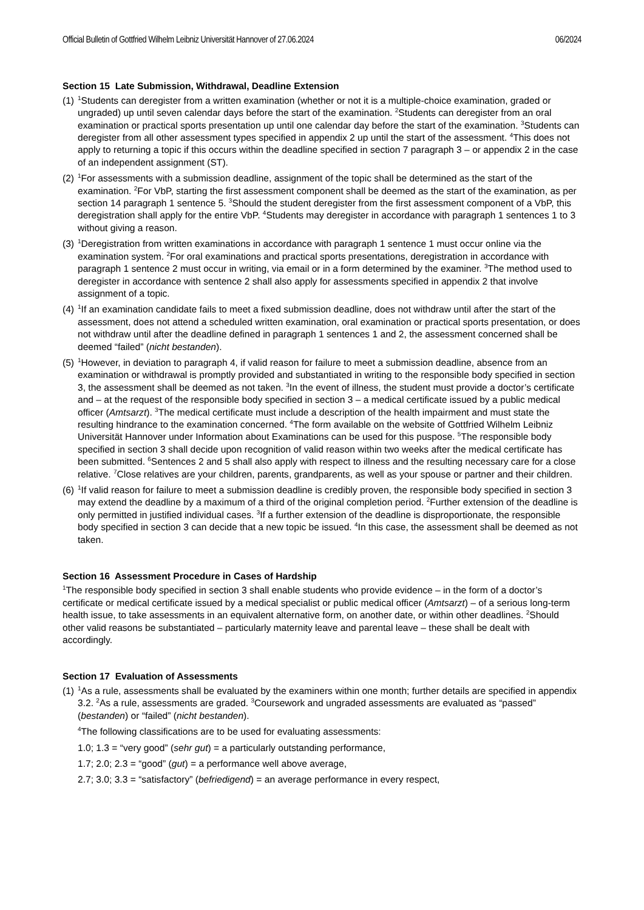Official Bulletin of Gottfried Wilhelm Leibniz Universität Hannover of 27.06.2024 06/2024
Section 15 Late Submission, Withdrawal, Deadline Extension
(1) <sup>1</sup>Students can deregister from a written examination (whether or not it is a multiple-choice examination, graded or ungraded) up until seven calendar days before the start of the examination. <sup>2</sup>Students can deregister from an oral examination or practical sports presentation up until one calendar day before the start of the examination. <sup>3</sup>Students can deregister from all other assessment types specified in appendix 2 up until the start of the assessment. <sup>4</sup>This does not apply to returning a topic if this occurs within the deadline specified in section 7 paragraph 3 – or appendix 2 in the case of an independent assignment (ST).
(2) <sup>1</sup>For assessments with a submission deadline, assignment of the topic shall be determined as the start of the examination. <sup>2</sup>For VbP, starting the first assessment component shall be deemed as the start of the examination, as per section 14 paragraph 1 sentence 5. <sup>3</sup>Should the student deregister from the first assessment component of a VbP, this deregistration shall apply for the entire VbP. <sup>4</sup>Students may deregister in accordance with paragraph 1 sentences 1 to 3 without giving a reason.
(3) <sup>1</sup>Deregistration from written examinations in accordance with paragraph 1 sentence 1 must occur online via the examination system. <sup>2</sup>For oral examinations and practical sports presentations, deregistration in accordance with paragraph 1 sentence 2 must occur in writing, via email or in a form determined by the examiner. <sup>3</sup>The method used to deregister in accordance with sentence 2 shall also apply for assessments specified in appendix 2 that involve assignment of a topic.
(4) <sup>1</sup>If an examination candidate fails to meet a fixed submission deadline, does not withdraw until after the start of the assessment, does not attend a scheduled written examination, oral examination or practical sports presentation, or does not withdraw until after the deadline defined in paragraph 1 sentences 1 and 2, the assessment concerned shall be deemed “failed” (nicht bestanden).
(5) <sup>1</sup>However, in deviation to paragraph 4, if valid reason for failure to meet a submission deadline, absence from an examination or withdrawal is promptly provided and substantiated in writing to the responsible body specified in section 3, the assessment shall be deemed as not taken. <sup>3</sup>In the event of illness, the student must provide a doctor’s certificate and – at the request of the responsible body specified in section 3 – a medical certificate issued by a public medical officer (Amtsarzt). <sup>3</sup>The medical certificate must include a description of the health impairment and must state the resulting hindrance to the examination concerned. <sup>4</sup>The form available on the website of Gottfried Wilhelm Leibniz Universität Hannover under Information about Examinations can be used for this puspose. <sup>5</sup>The responsible body specified in section 3 shall decide upon recognition of valid reason within two weeks after the medical certificate has been submitted. <sup>6</sup>Sentences 2 and 5 shall also apply with respect to illness and the resulting necessary care for a close relative. <sup>7</sup>Close relatives are your children, parents, grandparents, as well as your spouse or partner and their children.
(6) <sup>1</sup>If valid reason for failure to meet a submission deadline is credibly proven, the responsible body specified in section 3 may extend the deadline by a maximum of a third of the original completion period. <sup>2</sup>Further extension of the deadline is only permitted in justified individual cases. <sup>3</sup>If a further extension of the deadline is disproportionate, the responsible body specified in section 3 can decide that a new topic be issued. <sup>4</sup>In this case, the assessment shall be deemed as not taken.
Section 16 Assessment Procedure in Cases of Hardship
<sup>1</sup> The responsible body specified in section 3 shall enable students who provide evidence – in the form of a doctor’s certificate or medical certificate issued by a medical specialist or public medical officer (Amtsarzt) – of a serious long-term health issue, to take assessments in an equivalent alternative form, on another date, or within other deadlines. <sup>2</sup>Should other valid reasons be substantiated – particularly maternity leave and parental leave – these shall be dealt with accordingly.
Section 17 Evaluation of Assessments
(1) <sup>1</sup>As a rule, assessments shall be evaluated by the examiners within one month; further details are specified in appendix 3.2. <sup>2</sup>As a rule, assessments are graded. <sup>3</sup>Coursework and ungraded assessments are evaluated as “passed” (bestanden) or “failed” (nicht bestanden).
<sup>4</sup> The following classifications are to be used for evaluating assessments:
1.0; 1.3 = “very good” (sehr gut) = a particularly outstanding performance,
1.7; 2.0; 2.3 = “good” (gut) = a performance well above average,
2.7; 3.0; 3.3 = “satisfactory” (befriedigend) = an average performance in every respect,